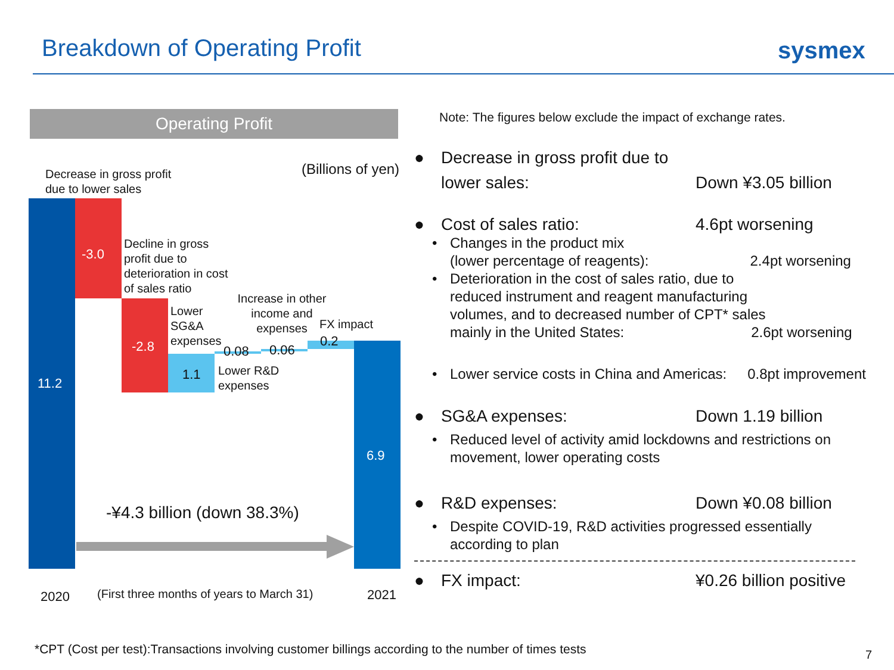Breakdown of Operating Profit sysmex
Operating Profit
(Billions of yen)
Decrease in gross profit
due to lower sales
11.2
-3.0
Decline in gross
profit due to
deterioration in cost
of sales ratio
-2.8
Lower
SG&A
expenses
1.1
Lower R&D
expenses
0.08
Increase in other
income and
expenses
0.06
FX impact
0.2
6.9
-¥4.3 billion (down 38.3%)
2020
(First three months of years to March 31)
2021
Note: The figures below exclude the impact of exchange rates.
● Decrease in gross profit due to
lower sales: Down ¥3.05 billion
● Cost of sales ratio: 4.6pt worsening
• Changes in the product mix
(lower percentage of reagents): 2.4pt worsening
• Deterioration in the cost of sales ratio, due to
reduced instrument and reagent manufacturing
volumes, and to decreased number of CPT* sales
mainly in the United States: 2.6pt worsening
• Lower service costs in China and Americas: 0.8pt improvement
● SG&A expenses: Down 1.19 billion
• Reduced level of activity amid lockdowns and restrictions on
movement, lower operating costs
● R&D expenses: Down ¥0.08 billion
• Despite COVID-19, R&D activities progressed essentially
according to plan
● FX impact: ¥0.26 billion positive
*CPT (Cost per test):Transactions involving customer billings according to the number of times tests
7